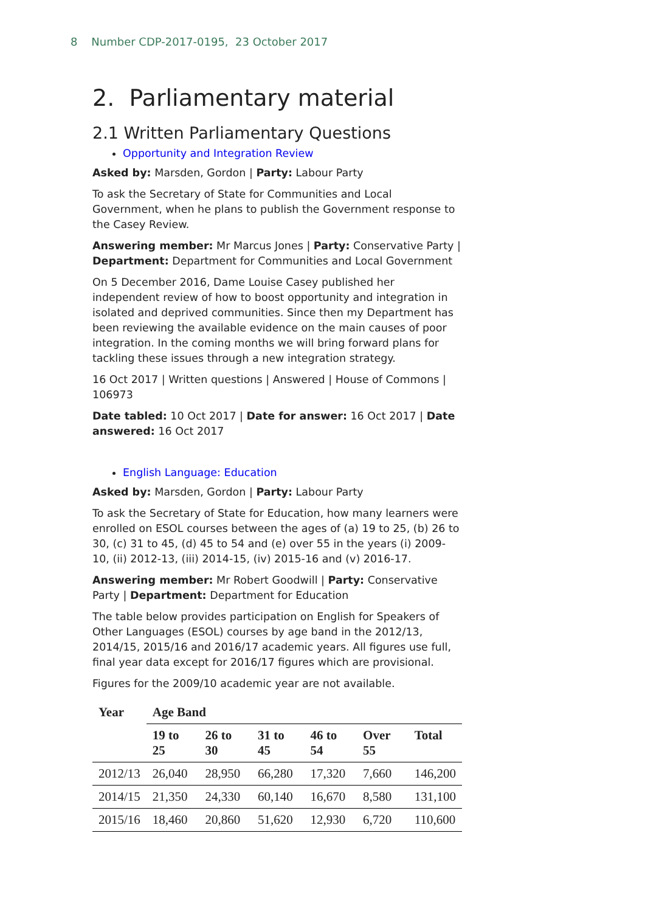8 Number CDP-2017-0195, 23 October 2017
2. Parliamentary material
2.1 Written Parliamentary Questions
Opportunity and Integration Review
Asked by: Marsden, Gordon | Party: Labour Party
To ask the Secretary of State for Communities and Local Government, when he plans to publish the Government response to the Casey Review.
Answering member: Mr Marcus Jones | Party: Conservative Party | Department: Department for Communities and Local Government
On 5 December 2016, Dame Louise Casey published her independent review of how to boost opportunity and integration in isolated and deprived communities. Since then my Department has been reviewing the available evidence on the main causes of poor integration. In the coming months we will bring forward plans for tackling these issues through a new integration strategy.
16 Oct 2017 | Written questions | Answered | House of Commons | 106973
Date tabled: 10 Oct 2017 | Date for answer: 16 Oct 2017 | Date answered: 16 Oct 2017
English Language: Education
Asked by: Marsden, Gordon | Party: Labour Party
To ask the Secretary of State for Education, how many learners were enrolled on ESOL courses between the ages of (a) 19 to 25, (b) 26 to 30, (c) 31 to 45, (d) 45 to 54 and (e) over 55 in the years (i) 2009-10, (ii) 2012-13, (iii) 2014-15, (iv) 2015-16 and (v) 2016-17.
Answering member: Mr Robert Goodwill | Party: Conservative Party | Department: Department for Education
The table below provides participation on English for Speakers of Other Languages (ESOL) courses by age band in the 2012/13, 2014/15, 2015/16 and 2016/17 academic years. All figures use full, final year data except for 2016/17 figures which are provisional.
Figures for the 2009/10 academic year are not available.
| Year | Age Band | | | | | |
| --- | --- | --- | --- | --- | --- | --- |
| | 19 to 25 | 26 to 30 | 31 to 45 | 46 to 54 | Over 55 | Total |
| 2012/13 | 26,040 | 28,950 | 66,280 | 17,320 | 7,660 | 146,200 |
| 2014/15 | 21,350 | 24,330 | 60,140 | 16,670 | 8,580 | 131,100 |
| 2015/16 | 18,460 | 20,860 | 51,620 | 12,930 | 6,720 | 110,600 |